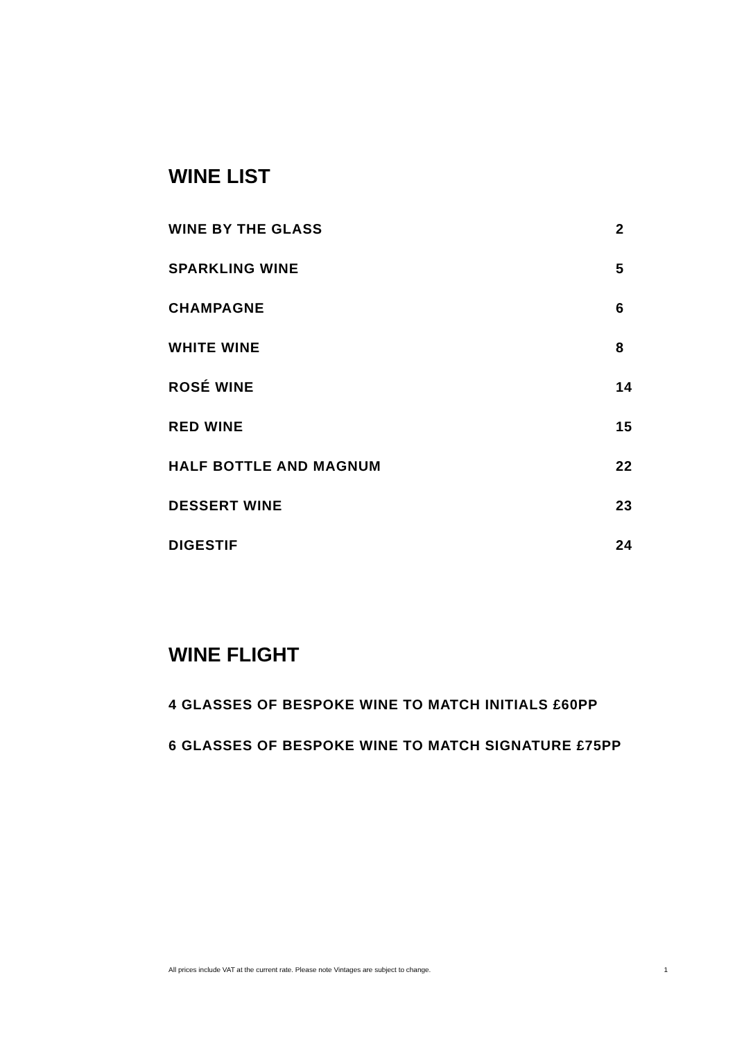WINE LIST
WINE BY THE GLASS 2
SPARKLING WINE 5
CHAMPAGNE 6
WHITE WINE 8
ROSÉ WINE 14
RED WINE 15
HALF BOTTLE AND MAGNUM 22
DESSERT WINE 23
DIGESTIF 24
WINE FLIGHT
4 GLASSES OF BESPOKE WINE TO MATCH INITIALS £60PP
6 GLASSES OF BESPOKE WINE TO MATCH SIGNATURE £75PP
All prices include VAT at the current rate. Please note Vintages are subject to change. 1